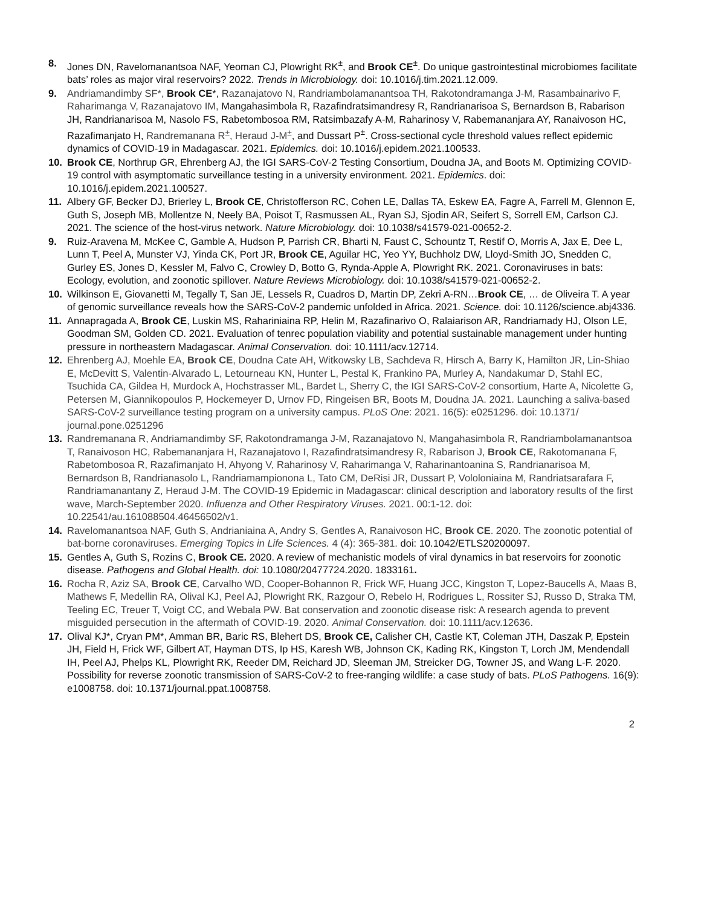8. Jones DN, Ravelomanantsoa NAF, Yeoman CJ, Plowright RK<sup>±</sup>, and Brook CE<sup>±</sup>. Do unique gastrointestinal microbiomes facilitate bats’ roles as major viral reservoirs? 2022. Trends in Microbiology. doi: 10.1016/j.tim.2021.12.009.
9. Andriamandimby SF*, Brook CE*, Razanajatovo N, Randriambolamanantsoa TH, Rakotondramanga J-M, Rasambainarivo F, Raharimanga V, Razanajatovo IM, Mangahasimbola R, Razafindratsimandresy R, Randrianarisoa S, Bernardson B, Rabarison JH, Randrianarisoa M, Nasolo FS, Rabetombosoa RM, Ratsimbazafy A-M, Raharinosy V, Rabemananjara AY, Ranaivoson HC, Razafimanjato H, Randremanana R<sup>±</sup>, Heraud J-M<sup>±</sup>, and Dussart P<sup>±</sup>. Cross-sectional cycle threshold values reflect epidemic dynamics of COVID-19 in Madagascar. 2021. Epidemics. doi: 10.1016/j.epidem.2021.100533.
10. Brook CE, Northrup GR, Ehrenberg AJ, the IGI SARS-CoV-2 Testing Consortium, Doudna JA, and Boots M. Optimizing COVID-19 control with asymptomatic surveillance testing in a university environment. 2021. Epidemics. doi: 10.1016/j.epidem.2021.100527.
11. Albery GF, Becker DJ, Brierley L, Brook CE, Christofferson RC, Cohen LE, Dallas TA, Eskew EA, Fagre A, Farrell M, Glennon E, Guth S, Joseph MB, Mollentze N, Neely BA, Poisot T, Rasmussen AL, Ryan SJ, Sjodin AR, Seifert S, Sorrell EM, Carlson CJ. 2021. The science of the host-virus network. Nature Microbiology. doi: 10.1038/s41579-021-00652-2.
9. Ruiz-Aravena M, McKee C, Gamble A, Hudson P, Parrish CR, Bharti N, Faust C, Schountz T, Restif O, Morris A, Jax E, Dee L, Lunn T, Peel A, Munster VJ, Yinda CK, Port JR, Brook CE, Aguilar HC, Yeo YY, Buchholz DW, Lloyd-Smith JO, Snedden C, Gurley ES, Jones D, Kessler M, Falvo C, Crowley D, Botto G, Rynda-Apple A, Plowright RK. 2021. Coronaviruses in bats: Ecology, evolution, and zoonotic spillover. Nature Reviews Microbiology. doi: 10.1038/s41579-021-00652-2.
10. Wilkinson E, Giovanetti M, Tegally T, San JE, Lessels R, Cuadros D, Martin DP, Zekri A-RN…Brook CE, … de Oliveira T. A year of genomic surveillance reveals how the SARS-CoV-2 pandemic unfolded in Africa. 2021. Science. doi: 10.1126/science.abj4336.
11. Annapragada A, Brook CE, Luskin MS, Rahariniaina RP, Helin M, Razafinarivo O, Ralaiarison AR, Randriamady HJ, Olson LE, Goodman SM, Golden CD. 2021. Evaluation of tenrec population viability and potential sustainable management under hunting pressure in northeastern Madagascar. Animal Conservation. doi: 10.1111/acv.12714.
12. Ehrenberg AJ, Moehle EA, Brook CE, Doudna Cate AH, Witkowsky LB, Sachdeva R, Hirsch A, Barry K, Hamilton JR, Lin-Shiao E, McDevitt S, Valentin-Alvarado L, Letourneau KN, Hunter L, Pestal K, Frankino PA, Murley A, Nandakumar D, Stahl EC, Tsuchida CA, Gildea H, Murdock A, Hochstrasser ML, Bardet L, Sherry C, the IGI SARS-CoV-2 consortium, Harte A, Nicolette G, Petersen M, Giannikopoulos P, Hockemeyer D, Urnov FD, Ringeisen BR, Boots M, Doudna JA. 2021. Launching a saliva-based SARS-CoV-2 surveillance testing program on a university campus. PLoS One: 2021. 16(5): e0251296. doi: 10.1371/ journal.pone.0251296
13. Randremanana R, Andriamandimby SF, Rakotondramanga J-M, Razanajatovo N, Mangahasimbola R, Randriambolamanantsoa T, Ranaivoson HC, Rabemananjara H, Razanajatovo I, Razafindratsimandresy R, Rabarison J, Brook CE, Rakotomanana F, Rabetombosoa R, Razafimanjato H, Ahyong V, Raharinosy V, Raharimanga V, Raharinantoanina S, Randrianarisoa M, Bernardson B, Randrianasolo L, Randriamampionona L, Tato CM, DeRisi JR, Dussart P, Vololoniaina M, Randriatsarafara F, Randriamanantany Z, Heraud J-M. The COVID-19 Epidemic in Madagascar: clinical description and laboratory results of the first wave, March-September 2020. Influenza and Other Respiratory Viruses. 2021. 00:1-12. doi: 10.22541/au.161088504.46456502/v1.
14. Ravelomanantsoa NAF, Guth S, Andrianiaina A, Andry S, Gentles A, Ranaivoson HC, Brook CE. 2020. The zoonotic potential of bat-borne coronaviruses. Emerging Topics in Life Sciences. 4 (4): 365-381. doi: 10.1042/ETLS20200097.
15. Gentles A, Guth S, Rozins C, Brook CE. 2020. A review of mechanistic models of viral dynamics in bat reservoirs for zoonotic disease. Pathogens and Global Health. doi: 10.1080/20477724.2020. 1833161.
16. Rocha R, Aziz SA, Brook CE, Carvalho WD, Cooper-Bohannon R, Frick WF, Huang JCC, Kingston T, Lopez-Baucells A, Maas B, Mathews F, Medellin RA, Olival KJ, Peel AJ, Plowright RK, Razgour O, Rebelo H, Rodrigues L, Rossiter SJ, Russo D, Straka TM, Teeling EC, Treuer T, Voigt CC, and Webala PW. Bat conservation and zoonotic disease risk: A research agenda to prevent misguided persecution in the aftermath of COVID-19. 2020. Animal Conservation. doi: 10.1111/acv.12636.
17. Olival KJ*, Cryan PM*, Amman BR, Baric RS, Blehert DS, Brook CE, Calisher CH, Castle KT, Coleman JTH, Daszak P, Epstein JH, Field H, Frick WF, Gilbert AT, Hayman DTS, Ip HS, Karesh WB, Johnson CK, Kading RK, Kingston T, Lorch JM, Mendendall IH, Peel AJ, Phelps KL, Plowright RK, Reeder DM, Reichard JD, Sleeman JM, Streicker DG, Towner JS, and Wang L-F. 2020. Possibility for reverse zoonotic transmission of SARS-CoV-2 to free-ranging wildlife: a case study of bats. PLoS Pathogens. 16(9): e1008758. doi: 10.1371/journal.ppat.1008758.
2